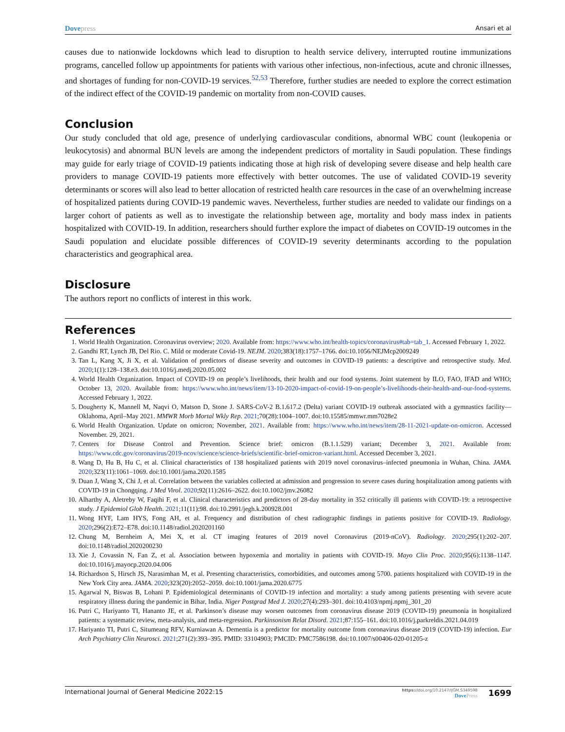Dove press Ansari et al
causes due to nationwide lockdowns which lead to disruption to health service delivery, interrupted routine immunizations programs, cancelled follow up appointments for patients with various other infectious, non-infectious, acute and chronic illnesses, and shortages of funding for non-COVID-19 services.<sup>52,53</sup> Therefore, further studies are needed to explore the correct estimation of the indirect effect of the COVID-19 pandemic on mortality from non-COVID causes.
Conclusion
Our study concluded that old age, presence of underlying cardiovascular conditions, abnormal WBC count (leukopenia or leukocytosis) and abnormal BUN levels are among the independent predictors of mortality in Saudi population. These findings may guide for early triage of COVID-19 patients indicating those at high risk of developing severe disease and help health care providers to manage COVID-19 patients more effectively with better outcomes. The use of validated COVID-19 severity determinants or scores will also lead to better allocation of restricted health care resources in the case of an overwhelming increase of hospitalized patients during COVID-19 pandemic waves. Nevertheless, further studies are needed to validate our findings on a larger cohort of patients as well as to investigate the relationship between age, mortality and body mass index in patients hospitalized with COVID-19. In addition, researchers should further explore the impact of diabetes on COVID-19 outcomes in the Saudi population and elucidate possible differences of COVID-19 severity determinants according to the population characteristics and geographical area.
Disclosure
The authors report no conflicts of interest in this work.
References
1. World Health Organization. Coronavirus overview; 2020. Available from: https://www.who.int/health-topics/coronavirus#tab=tab_1. Accessed February 1, 2022.
2. Gandhi RT, Lynch JB, Del Rio. C. Mild or moderate Covid-19. NEJM. 2020;383(18):1757–1766. doi:10.1056/NEJMcp2009249
3. Tan L, Kang X, Ji X, et al. Validation of predictors of disease severity and outcomes in COVID-19 patients: a descriptive and retrospective study. Med. 2020;1(1):128–138.e3. doi:10.1016/j.medj.2020.05.002
4. World Health Organization. Impact of COVID-19 on people’s livelihoods, their health and our food systems. Joint statement by ILO, FAO, IFAD and WHO; October 13, 2020. Available from: https://www.who.int/news/item/13-10-2020-impact-of-covid-19-on-people’s-livelihoods-their-health-and-our-food-systems. Accessed February 1, 2022.
5. Dougherty K, Mannell M, Naqvi O, Matson D, Stone J. SARS-CoV-2 B.1.617.2 (Delta) variant COVID-19 outbreak associated with a gymnastics facility—Oklahoma, April–May 2021. MMWR Morb Mortal Wkly Rep. 2021;70(28):1004–1007. doi:10.15585/mmwr.mm7028e2
6. World Health Organization. Update on omicron; November, 2021. Available from: https://www.who.int/news/item/28-11-2021-update-on-omicron. Accessed November. 29, 2021.
7. Centers for Disease Control and Prevention. Science brief: omicron (B.1.1.529) variant; December 3, 2021. Available from: https://www.cdc.gov/coronavirus/2019-ncov/science/science-briefs/scientific-brief-omicron-variant.html. Accessed December 3, 2021.
8. Wang D, Hu B, Hu C, et al. Clinical characteristics of 138 hospitalized patients with 2019 novel coronavirus–infected pneumonia in Wuhan, China. JAMA. 2020;323(11):1061–1069. doi:10.1001/jama.2020.1585
9. Duan J, Wang X, Chi J, et al. Correlation between the variables collected at admission and progression to severe cases during hospitalization among patients with COVID-19 in Chongqing. J Med Virol. 2020;92(11):2616–2622. doi:10.1002/jmv.26082
10. Alharthy A, Aletreby W, Faqihi F, et al. Clinical characteristics and predictors of 28-day mortality in 352 critically ill patients with COVID-19: a retrospective study. J Epidemiol Glob Health. 2021;11(11):98. doi:10.2991/jegh.k.200928.001
11. Wong HYF, Lam HYS, Fong AH, et al. Frequency and distribution of chest radiographic findings in patients positive for COVID-19. Radiology. 2020;296(2):E72–E78. doi:10.1148/radiol.2020201160
12. Chung M, Bernheim A, Mei X, et al. CT imaging features of 2019 novel Coronavirus (2019-nCoV). Radiology. 2020;295(1):202–207. doi:10.1148/radiol.2020200230
13. Xie J, Covassin N, Fan Z, et al. Association between hypoxemia and mortality in patients with COVID-19. Mayo Clin Proc. 2020;95(6):1138–1147. doi:10.1016/j.mayocp.2020.04.006
14. Richardson S, Hirsch JS, Narasimhan M, et al. Presenting characteristics, comorbidities, and outcomes among 5700. patients hospitalized with COVID-19 in the New York City area. JAMA. 2020;323(20):2052–2059. doi:10.1001/jama.2020.6775
15. Agarwal N, Biswas B, Lohani P. Epidemiological determinants of COVID-19 infection and mortality: a study among patients presenting with severe acute respiratory illness during the pandemic in Bihar, India. Niger Postgrad Med J. 2020;27(4):293–301. doi:10.4103/npmj.npmj_301_20
16. Putri C, Hariyanto TI, Hananto JE, et al. Parkinson’s disease may worsen outcomes from coronavirus disease 2019 (COVID-19) pneumonia in hospitalized patients: a systematic review, meta-analysis, and meta-regression. Parkinsonism Relat Disord. 2021;87:155–161. doi:10.1016/j.parkreldis.2021.04.019
17. Hariyanto TI, Putri C, Situmeang RFV, Kurniawan A. Dementia is a predictor for mortality outcome from coronavirus disease 2019 (COVID-19) infection. Eur Arch Psychiatry Clin Neurosci. 2021;271(2):393–395. PMID: 33104903; PMCID: PMC7586198. doi:10.1007/s00406-020-01205-z
International Journal of General Medicine 2022:15 https://doi.org/10.2147/IJGM.S349598
Dove Press 1699